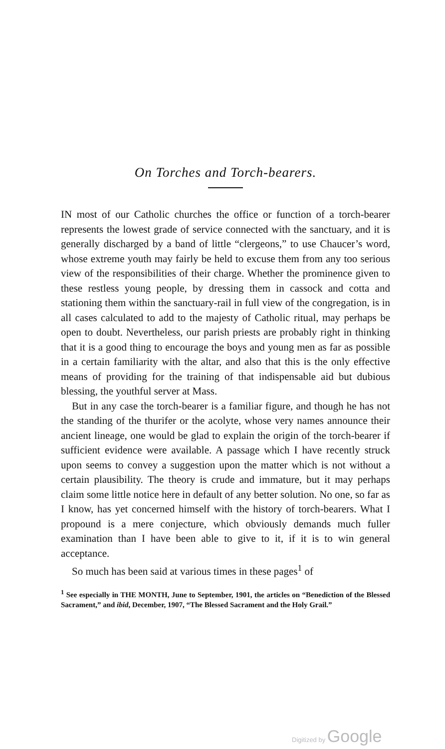On Torches and Torch-bearers.
IN most of our Catholic churches the office or function of a torch-bearer represents the lowest grade of service connected with the sanctuary, and it is generally discharged by a band of little “clergeons,” to use Chaucer’s word, whose extreme youth may fairly be held to excuse them from any too serious view of the responsibilities of their charge. Whether the prominence given to these restless young people, by dressing them in cassock and cotta and stationing them within the sanctuary-rail in full view of the congregation, is in all cases calculated to add to the majesty of Catholic ritual, may perhaps be open to doubt. Nevertheless, our parish priests are probably right in thinking that it is a good thing to encourage the boys and young men as far as possible in a certain familiarity with the altar, and also that this is the only effective means of providing for the training of that indispensable aid but dubious blessing, the youthful server at Mass.
But in any case the torch-bearer is a familiar figure, and though he has not the standing of the thurifer or the acolyte, whose very names announce their ancient lineage, one would be glad to explain the origin of the torch-bearer if sufficient evidence were available. A passage which I have recently struck upon seems to convey a suggestion upon the matter which is not without a certain plausibility. The theory is crude and immature, but it may perhaps claim some little notice here in default of any better solution. No one, so far as I know, has yet concerned himself with the history of torch-bearers. What I propound is a mere conjecture, which obviously demands much fuller examination than I have been able to give to it, if it is to win general acceptance.
So much has been said at various times in these pages<sup>1</sup> of
<sup>1</sup> See especially in THE MONTH, June to September, 1901, the articles on “Benediction of the Blessed Sacrament,” and ibid, December, 1907, “The Blessed Sacrament and the Holy Grail.”
Digitized by Google